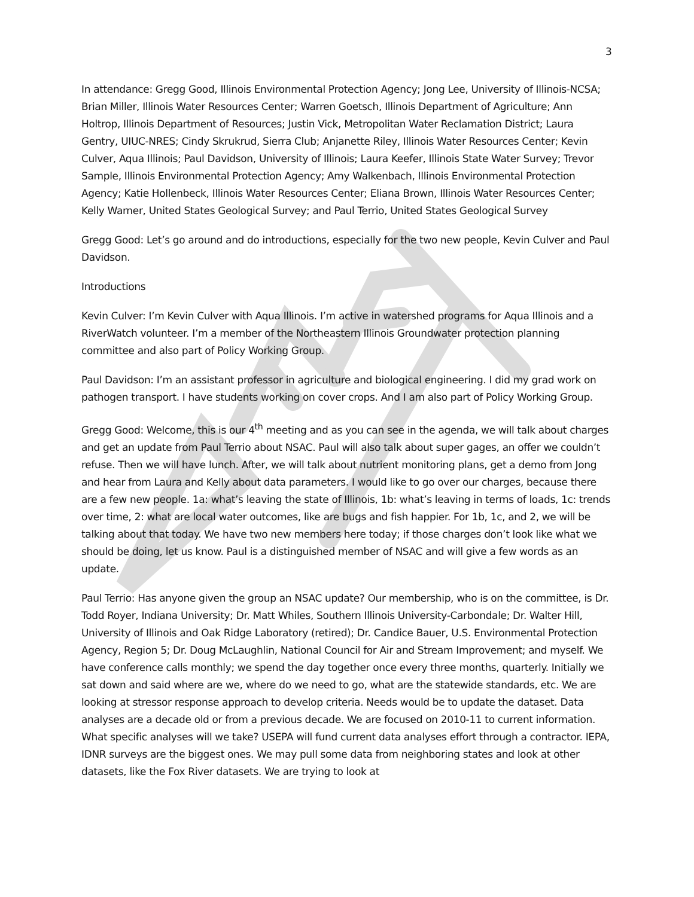3
In attendance: Gregg Good, Illinois Environmental Protection Agency; Jong Lee, University of Illinois-NCSA; Brian Miller, Illinois Water Resources Center; Warren Goetsch, Illinois Department of Agriculture; Ann Holtrop, Illinois Department of Resources; Justin Vick, Metropolitan Water Reclamation District; Laura Gentry, UIUC-NRES; Cindy Skrukrud, Sierra Club; Anjanette Riley, Illinois Water Resources Center; Kevin Culver, Aqua Illinois; Paul Davidson, University of Illinois; Laura Keefer, Illinois State Water Survey; Trevor Sample, Illinois Environmental Protection Agency; Amy Walkenbach, Illinois Environmental Protection Agency; Katie Hollenbeck, Illinois Water Resources Center; Eliana Brown, Illinois Water Resources Center; Kelly Warner, United States Geological Survey; and Paul Terrio, United States Geological Survey
Gregg Good: Let’s go around and do introductions, especially for the two new people, Kevin Culver and Paul Davidson.
Introductions
Kevin Culver: I’m Kevin Culver with Aqua Illinois. I’m active in watershed programs for Aqua Illinois and a RiverWatch volunteer. I’m a member of the Northeastern Illinois Groundwater protection planning committee and also part of Policy Working Group.
Paul Davidson: I’m an assistant professor in agriculture and biological engineering. I did my grad work on pathogen transport. I have students working on cover crops. And I am also part of Policy Working Group.
Gregg Good: Welcome, this is our 4<sup>th</sup> meeting and as you can see in the agenda, we will talk about charges and get an update from Paul Terrio about NSAC. Paul will also talk about super gages, an offer we couldn’t refuse. Then we will have lunch. After, we will talk about nutrient monitoring plans, get a demo from Jong and hear from Laura and Kelly about data parameters. I would like to go over our charges, because there are a few new people. 1a: what’s leaving the state of Illinois, 1b: what’s leaving in terms of loads, 1c: trends over time, 2: what are local water outcomes, like are bugs and fish happier. For 1b, 1c, and 2, we will be talking about that today. We have two new members here today; if those charges don’t look like what we should be doing, let us know. Paul is a distinguished member of NSAC and will give a few words as an update.
Paul Terrio: Has anyone given the group an NSAC update? Our membership, who is on the committee, is Dr. Todd Royer, Indiana University; Dr. Matt Whiles, Southern Illinois University-Carbondale; Dr. Walter Hill, University of Illinois and Oak Ridge Laboratory (retired); Dr. Candice Bauer, U.S. Environmental Protection Agency, Region 5; Dr. Doug McLaughlin, National Council for Air and Stream Improvement; and myself. We have conference calls monthly; we spend the day together once every three months, quarterly. Initially we sat down and said where are we, where do we need to go, what are the statewide standards, etc. We are looking at stressor response approach to develop criteria. Needs would be to update the dataset. Data analyses are a decade old or from a previous decade. We are focused on 2010-11 to current information. What specific analyses will we take? USEPA will fund current data analyses effort through a contractor. IEPA, IDNR surveys are the biggest ones. We may pull some data from neighboring states and look at other datasets, like the Fox River datasets. We are trying to look at